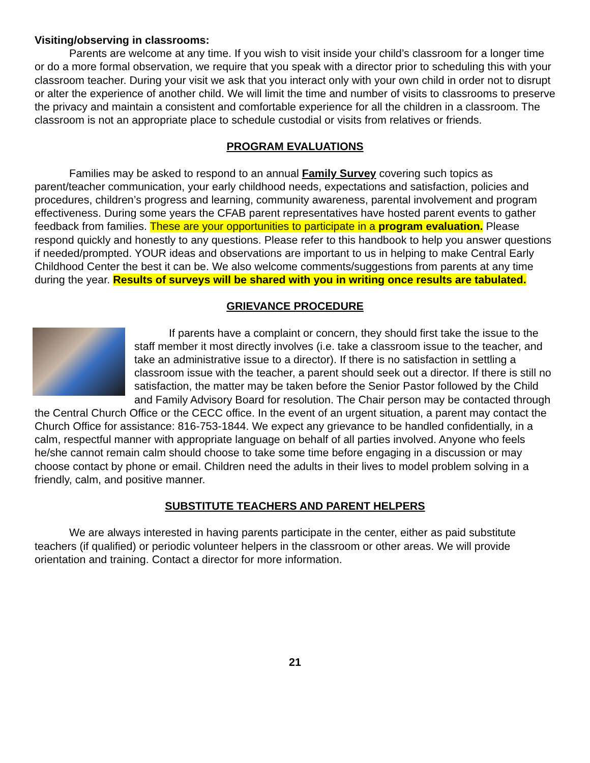Visiting/observing in classrooms:
Parents are welcome at any time. If you wish to visit inside your child’s classroom for a longer time or do a more formal observation, we require that you speak with a director prior to scheduling this with your classroom teacher. During your visit we ask that you interact only with your own child in order not to disrupt or alter the experience of another child. We will limit the time and number of visits to classrooms to preserve the privacy and maintain a consistent and comfortable experience for all the children in a classroom. The classroom is not an appropriate place to schedule custodial or visits from relatives or friends.
PROGRAM EVALUATIONS
Families may be asked to respond to an annual Family Survey covering such topics as parent/teacher communication, your early childhood needs, expectations and satisfaction, policies and procedures, children’s progress and learning, community awareness, parental involvement and program effectiveness. During some years the CFAB parent representatives have hosted parent events to gather feedback from families. These are your opportunities to participate in a program evaluation. Please respond quickly and honestly to any questions. Please refer to this handbook to help you answer questions if needed/prompted. YOUR ideas and observations are important to us in helping to make Central Early Childhood Center the best it can be. We also welcome comments/suggestions from parents at any time during the year. Results of surveys will be shared with you in writing once results are tabulated.
GRIEVANCE PROCEDURE
If parents have a complaint or concern, they should first take the issue to the staff member it most directly involves (i.e. take a classroom issue to the teacher, and take an administrative issue to a director). If there is no satisfaction in settling a classroom issue with the teacher, a parent should seek out a director. If there is still no satisfaction, the matter may be taken before the Senior Pastor followed by the Child and Family Advisory Board for resolution. The Chair person may be contacted through the Central Church Office or the CECC office. In the event of an urgent situation, a parent may contact the Church Office for assistance: 816-753-1844. We expect any grievance to be handled confidentially, in a calm, respectful manner with appropriate language on behalf of all parties involved. Anyone who feels he/she cannot remain calm should choose to take some time before engaging in a discussion or may choose contact by phone or email. Children need the adults in their lives to model problem solving in a friendly, calm, and positive manner.
SUBSTITUTE TEACHERS AND PARENT HELPERS
We are always interested in having parents participate in the center, either as paid substitute teachers (if qualified) or periodic volunteer helpers in the classroom or other areas. We will provide orientation and training. Contact a director for more information.
21